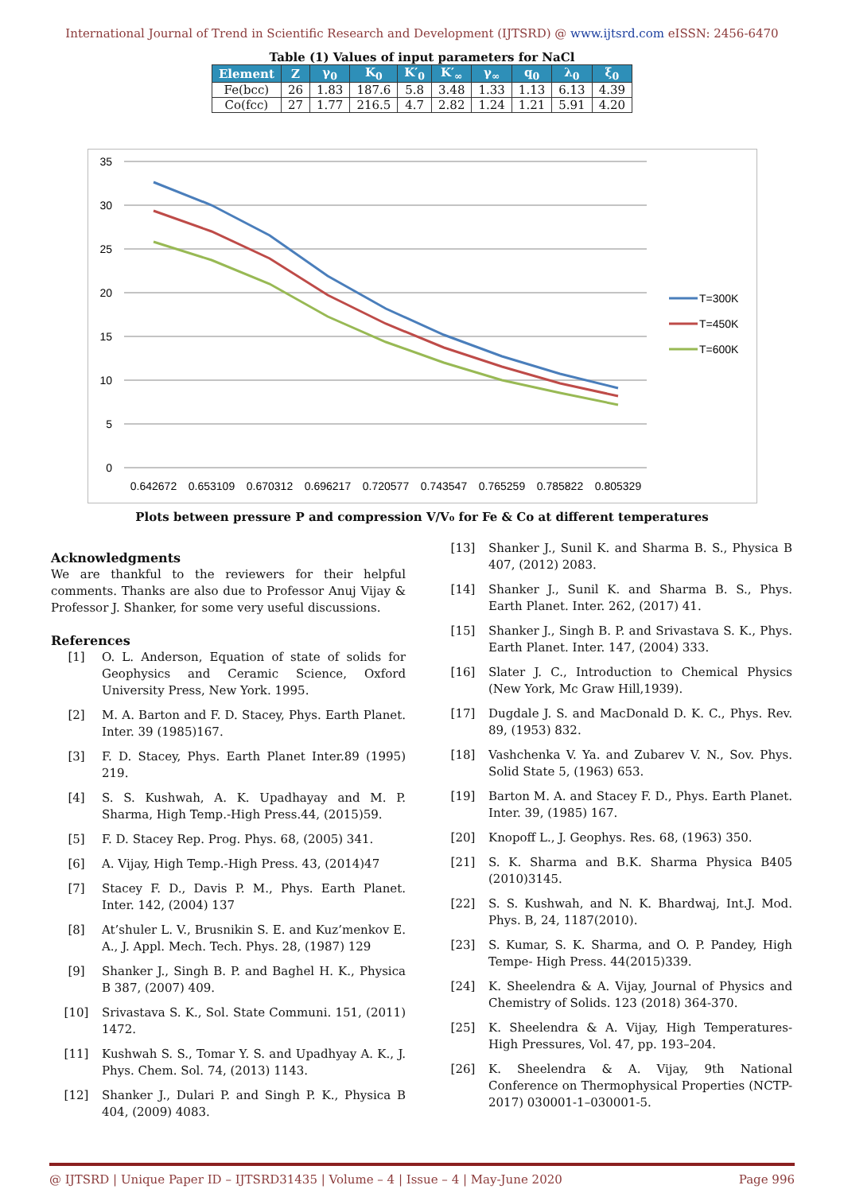International Journal of Trend in Scientific Research and Development (IJTSRD) @ www.ijtsrd.com eISSN: 2456-6470
Table (1) Values of input parameters for NaCl
| Element | Z | γ<sub>0</sub> | K<sub>0</sub> | K′<sub>0</sub> | K′<sub>∞</sub> | γ<sub>∞</sub> | q<sub>0</sub> | λ<sub>0</sub> | ξ<sub>0</sub> |
| --- | --- | --- | --- | --- | --- | --- | --- | --- | --- |
| Fe(bcc) | 26 | 1.83 | 187.6 | 5.8 | 3.48 | 1.33 | 1.13 | 6.13 | 4.39 |
| Co(fcc) | 27 | 1.77 | 216.5 | 4.7 | 2.82 | 1.24 | 1.21 | 5.91 | 4.20 |
35
30
25
20
15
10
5
0
0.642672
0.653109
0.670312
0.696217
0.720577
0.743547
0.765259
0.785822
0.805329
T=300K
T=450K
T=600K
Plots between pressure P and compression V/V₀ for Fe & Co at different temperatures
Acknowledgments
We are thankful to the reviewers for their helpful comments. Thanks are also due to Professor Anuj Vijay & Professor J. Shanker, for some very useful discussions.
References
[1] O. L. Anderson, Equation of state of solids for Geophysics and Ceramic Science, Oxford University Press, New York. 1995.
[2] M. A. Barton and F. D. Stacey, Phys. Earth Planet. Inter. 39 (1985)167.
[3] F. D. Stacey, Phys. Earth Planet Inter.89 (1995) 219.
[4] S. S. Kushwah, A. K. Upadhayay and M. P. Sharma, High Temp.-High Press.44, (2015)59.
[5] F. D. Stacey Rep. Prog. Phys. 68, (2005) 341.
[6] A. Vijay, High Temp.-High Press. 43, (2014)47
[7] Stacey F. D., Davis P. M., Phys. Earth Planet. Inter. 142, (2004) 137
[8] At’shuler L. V., Brusnikin S. E. and Kuz’menkov E. A., J. Appl. Mech. Tech. Phys. 28, (1987) 129
[9] Shanker J., Singh B. P. and Baghel H. K., Physica B 387, (2007) 409.
[10] Srivastava S. K., Sol. State Communi. 151, (2011) 1472.
[11] Kushwah S. S., Tomar Y. S. and Upadhyay A. K., J. Phys. Chem. Sol. 74, (2013) 1143.
[12] Shanker J., Dulari P. and Singh P. K., Physica B 404, (2009) 4083.
[13] Shanker J., Sunil K. and Sharma B. S., Physica B 407, (2012) 2083.
[14] Shanker J., Sunil K. and Sharma B. S., Phys. Earth Planet. Inter. 262, (2017) 41.
[15] Shanker J., Singh B. P. and Srivastava S. K., Phys. Earth Planet. Inter. 147, (2004) 333.
[16] Slater J. C., Introduction to Chemical Physics (New York, Mc Graw Hill,1939).
[17] Dugdale J. S. and MacDonald D. K. C., Phys. Rev. 89, (1953) 832.
[18] Vashchenka V. Ya. and Zubarev V. N., Sov. Phys. Solid State 5, (1963) 653.
[19] Barton M. A. and Stacey F. D., Phys. Earth Planet. Inter. 39, (1985) 167.
[20] Knopoff L., J. Geophys. Res. 68, (1963) 350.
[21] S. K. Sharma and B.K. Sharma Physica B405 (2010)3145.
[22] S. S. Kushwah, and N. K. Bhardwaj, Int.J. Mod. Phys. B, 24, 1187(2010).
[23] S. Kumar, S. K. Sharma, and O. P. Pandey, High Tempe- High Press. 44(2015)339.
[24] K. Sheelendra & A. Vijay, Journal of Physics and Chemistry of Solids. 123 (2018) 364-370.
[25] K. Sheelendra & A. Vijay, High Temperatures-High Pressures, Vol. 47, pp. 193–204.
[26] K. Sheelendra & A. Vijay, 9th National Conference on Thermophysical Properties (NCTP-2017) 030001-1–030001-5.
@ IJTSRD | Unique Paper ID – IJTSRD31435 | Volume – 4 | Issue – 4 | May-June 2020 Page 996